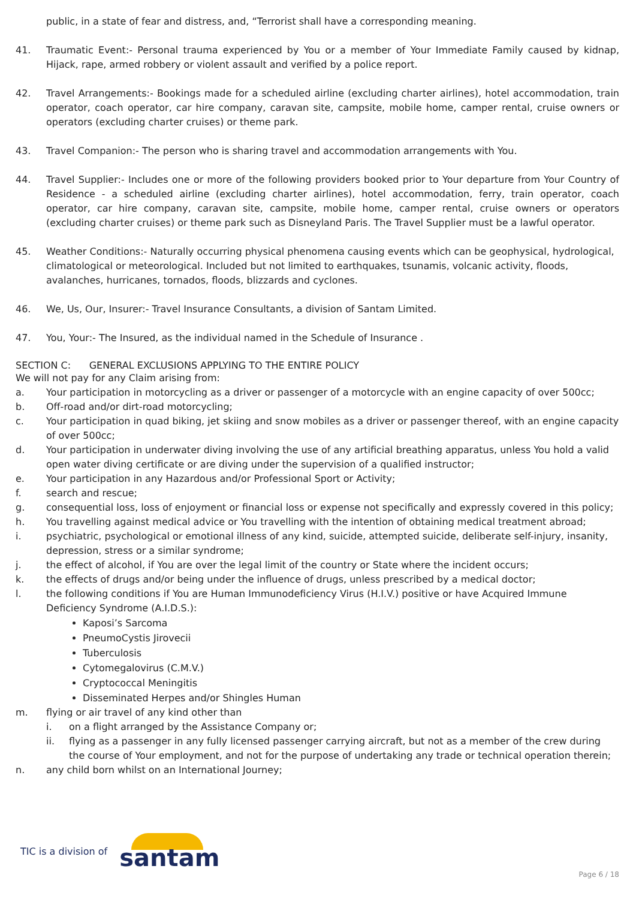public, in a state of fear and distress, and, “Terrorist shall have a corresponding meaning.
41. Traumatic Event:- Personal trauma experienced by You or a member of Your Immediate Family caused by kidnap, Hijack, rape, armed robbery or violent assault and verified by a police report.
42. Travel Arrangements:- Bookings made for a scheduled airline (excluding charter airlines), hotel accommodation, train operator, coach operator, car hire company, caravan site, campsite, mobile home, camper rental, cruise owners or operators (excluding charter cruises) or theme park.
43. Travel Companion:- The person who is sharing travel and accommodation arrangements with You.
44. Travel Supplier:- Includes one or more of the following providers booked prior to Your departure from Your Country of Residence - a scheduled airline (excluding charter airlines), hotel accommodation, ferry, train operator, coach operator, car hire company, caravan site, campsite, mobile home, camper rental, cruise owners or operators (excluding charter cruises) or theme park such as Disneyland Paris. The Travel Supplier must be a lawful operator.
45. Weather Conditions:- Naturally occurring physical phenomena causing events which can be geophysical, hydrological, climatological or meteorological. Included but not limited to earthquakes, tsunamis, volcanic activity, floods, avalanches, hurricanes, tornados, floods, blizzards and cyclones.
46. We, Us, Our, Insurer:- Travel Insurance Consultants, a division of Santam Limited.
47. You, Your:- The Insured, as the individual named in the Schedule of Insurance .
SECTION C: GENERAL EXCLUSIONS APPLYING TO THE ENTIRE POLICY
We will not pay for any Claim arising from:
a. Your participation in motorcycling as a driver or passenger of a motorcycle with an engine capacity of over 500cc;
b. Off-road and/or dirt-road motorcycling;
c. Your participation in quad biking, jet skiing and snow mobiles as a driver or passenger thereof, with an engine capacity of over 500cc;
d. Your participation in underwater diving involving the use of any artificial breathing apparatus, unless You hold a valid open water diving certificate or are diving under the supervision of a qualified instructor;
e. Your participation in any Hazardous and/or Professional Sport or Activity;
f. search and rescue;
g. consequential loss, loss of enjoyment or financial loss or expense not specifically and expressly covered in this policy;
h. You travelling against medical advice or You travelling with the intention of obtaining medical treatment abroad;
i. psychiatric, psychological or emotional illness of any kind, suicide, attempted suicide, deliberate self-injury, insanity, depression, stress or a similar syndrome;
j. the effect of alcohol, if You are over the legal limit of the country or State where the incident occurs;
k. the effects of drugs and/or being under the influence of drugs, unless prescribed by a medical doctor;
l. the following conditions if You are Human Immunodeficiency Virus (H.I.V.) positive or have Acquired Immune Deficiency Syndrome (A.I.D.S.):
Kaposi’s Sarcoma
PneumoCystis Jirovecii
Tuberculosis
Cytomegalovirus (C.M.V.)
Cryptococcal Meningitis
Disseminated Herpes and/or Shingles Human
m. flying or air travel of any kind other than
i. on a flight arranged by the Assistance Company or;
ii. flying as a passenger in any fully licensed passenger carrying aircraft, but not as a member of the crew during the course of Your employment, and not for the purpose of undertaking any trade or technical operation therein;
n. any child born whilst on an International Journey;
TIC is a division of
santam
Page 6 / 18